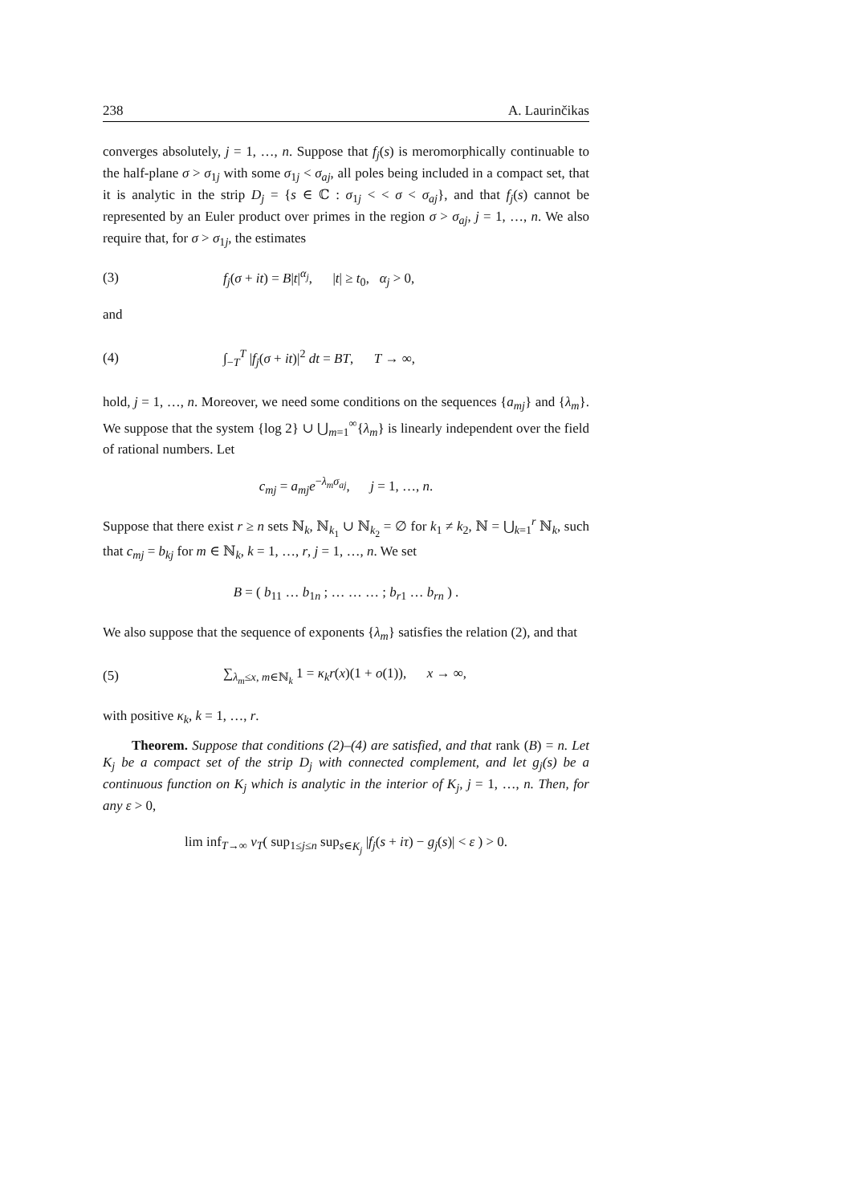238 A. Laurinčikas
converges absolutely, j = 1, …, n. Suppose that f<sub>j</sub>(s) is meromorphically continuable to the half-plane σ > σ<sub>1j</sub> with some σ<sub>1j</sub> < σ<sub>aj</sub>, all poles being included in a compact set, that it is analytic in the strip D<sub>j</sub> = {s ∈ ℂ : σ<sub>1j</sub> < < σ < σ<sub>aj</sub>}, and that f<sub>j</sub>(s) cannot be represented by an Euler product over primes in the region σ > σ<sub>aj</sub>, j = 1, …, n. We also require that, for σ > σ<sub>1j</sub>, the estimates
(3) f<sub>j</sub>(σ + it) = B|t|<sup>α<sub>j</sub></sup>, |t| ≥ t<sub>0</sub>, α<sub>j</sub> > 0,
and
(4) ∫<sub>−T</sub><sup>T</sup> |f<sub>j</sub>(σ + it)|<sup>2</sup> dt = BT, T → ∞,
hold, j = 1, …, n. Moreover, we need some conditions on the sequences {a<sub>mj</sub>} and {λ<sub>m</sub>}. We suppose that the system {log 2} ∪ ⋃<sub>m=1</sub><sup>∞</sup>{λ<sub>m</sub>} is linearly independent over the field of rational numbers. Let
c<sub>mj</sub> = a<sub>mj</sub> e<sup>−λ<sub>m</sub>σ<sub>aj</sub></sup>, j = 1, …, n.
Suppose that there exist r ≥ n sets ℕ<sub>k</sub>, ℕ<sub>k<sub>1</sub></sub> ∪ ℕ<sub>k<sub>2</sub></sub> = ∅ for k<sub>1</sub> ≠ k<sub>2</sub>, ℕ = ⋃<sub>k=1</sub><sup>r</sup> ℕ<sub>k</sub>, such that c<sub>mj</sub> = b<sub>kj</sub> for m ∈ ℕ<sub>k</sub>, k = 1, …, r, j = 1, …, n. We set
B = ( b<sub>11</sub> … b<sub>1n</sub> ; … … … ; b<sub>r1</sub> … b<sub>rn</sub> ) .
We also suppose that the sequence of exponents {λ<sub>m</sub>} satisfies the relation (2), and that
(5) ∑<sub>λ<sub>m</sub>≤x, m∈ℕ<sub>k</sub></sub> 1 = κ<sub>k</sub>r(x)(1 + o(1)), x → ∞,
with positive κ<sub>k</sub>, k = 1, …, r.
Theorem. Suppose that conditions (2)–(4) are satisfied, and that rank (B) = n. Let K<sub>j</sub> be a compact set of the strip D<sub>j</sub> with connected complement, and let g<sub>j</sub>(s) be a continuous function on K<sub>j</sub> which is analytic in the interior of K<sub>j</sub>, j = 1, …, n. Then, for any ε > 0,
lim inf<sub>T→∞</sub> ν<sub>T</sub>( sup<sub>1≤j≤n</sub> sup<sub>s∈K<sub>j</sub></sub> |f<sub>j</sub>(s + iτ) − g<sub>j</sub>(s)| < ε ) > 0.